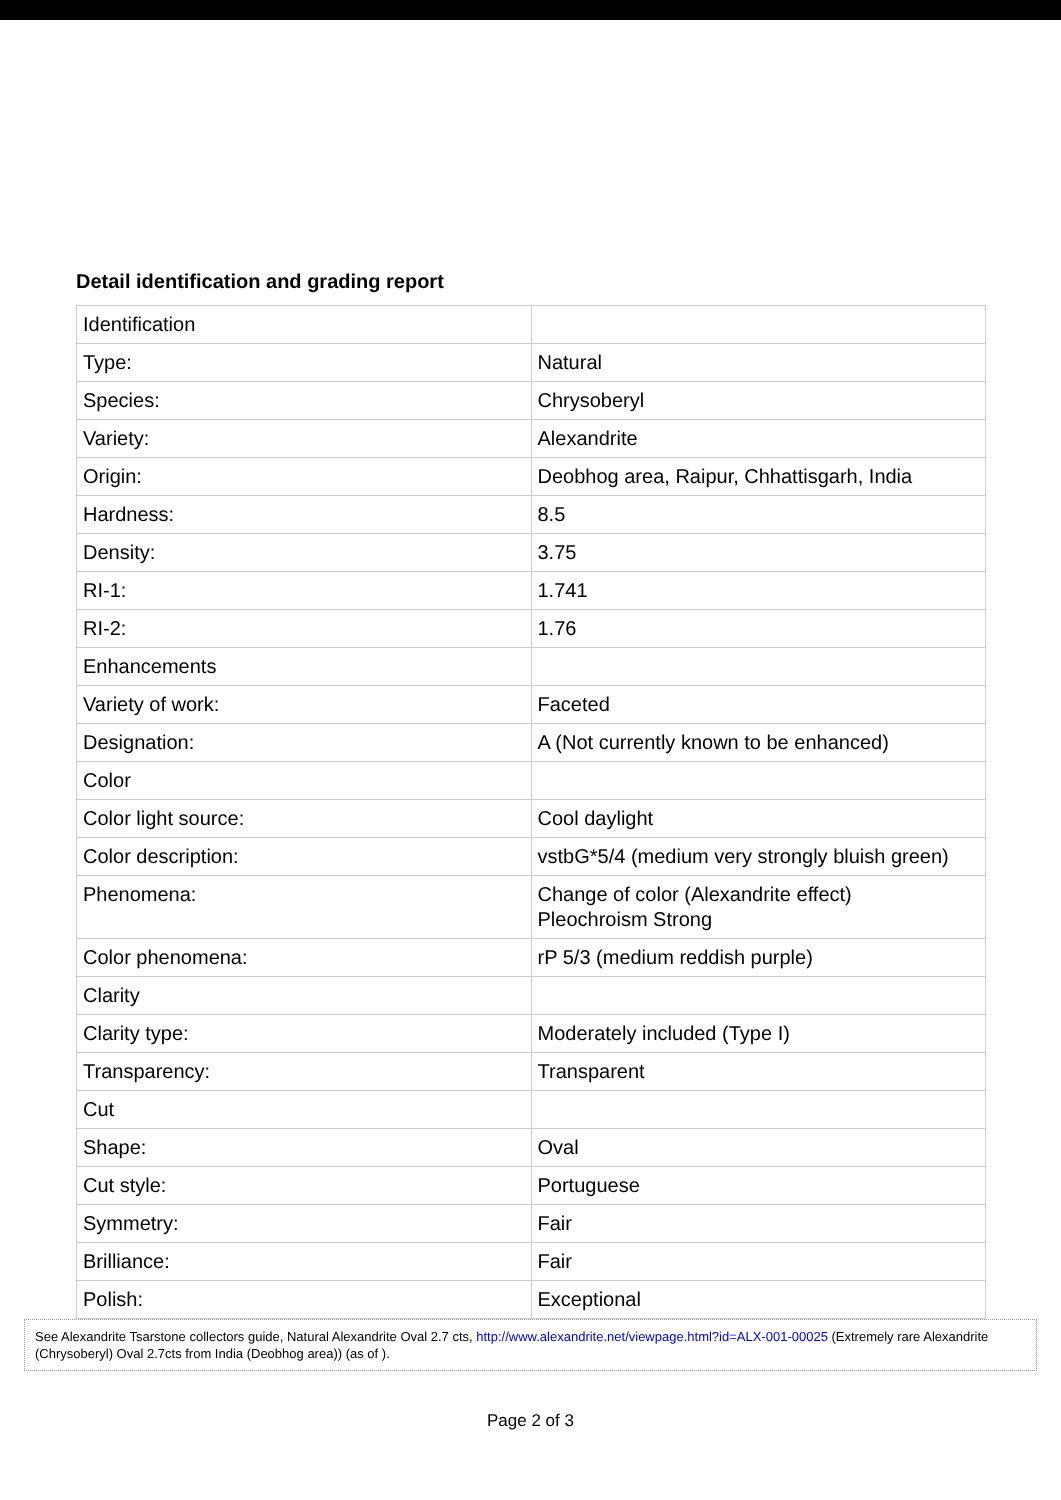Detail identification and grading report
| Identification | |
| Type: | Natural |
| Species: | Chrysoberyl |
| Variety: | Alexandrite |
| Origin: | Deobhog area, Raipur, Chhattisgarh, India |
| Hardness: | 8.5 |
| Density: | 3.75 |
| RI-1: | 1.741 |
| RI-2: | 1.76 |
| Enhancements | |
| Variety of work: | Faceted |
| Designation: | A (Not currently known to be enhanced) |
| Color | |
| Color light source: | Cool daylight |
| Color description: | vstbG*5/4 (medium very strongly bluish green) |
| Phenomena: | Change of color (Alexandrite effect) Pleochroism Strong |
| Color phenomena: | rP 5/3 (medium reddish purple) |
| Clarity | |
| Clarity type: | Moderately included (Type I) |
| Transparency: | Transparent |
| Cut | |
| Shape: | Oval |
| Cut style: | Portuguese |
| Symmetry: | Fair |
| Brilliance: | Fair |
| Polish: | Exceptional |
See Alexandrite Tsarstone collectors guide, Natural Alexandrite Oval 2.7 cts, http://www.alexandrite.net/viewpage.html?id=ALX-001-00025 (Extremely rare Alexandrite (Chrysoberyl) Oval 2.7cts from India (Deobhog area)) (as of ).
Page 2 of 3